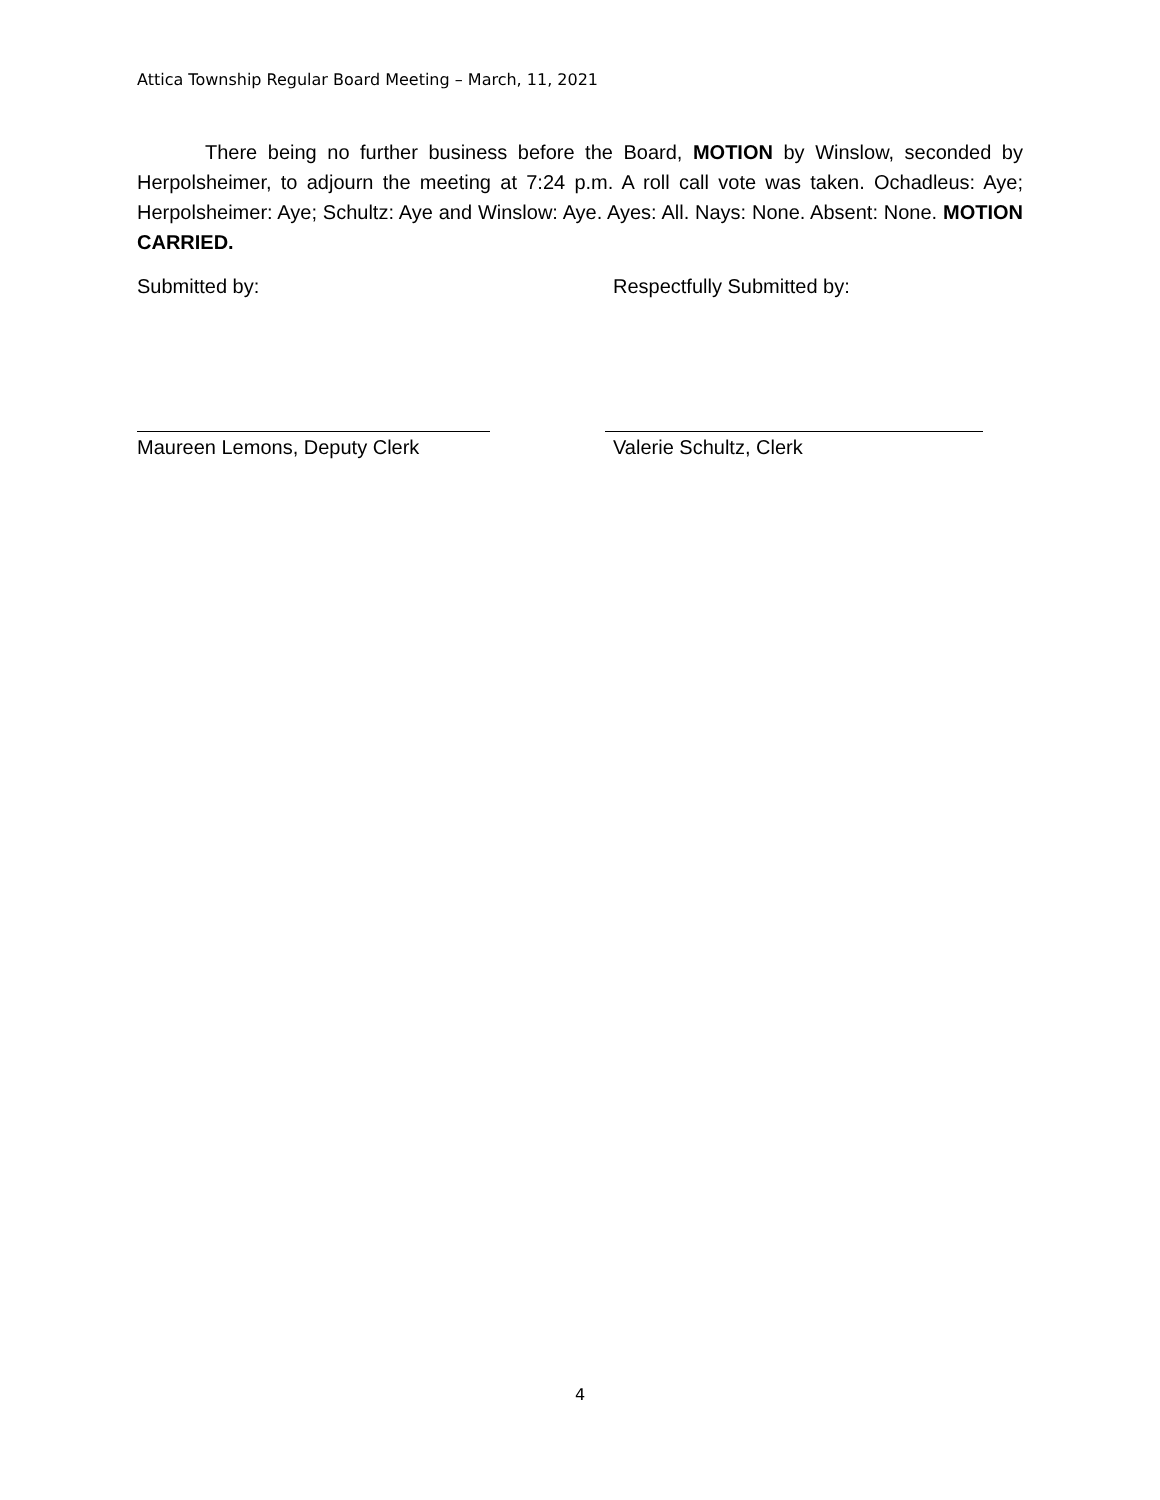Attica Township Regular Board Meeting – March, 11, 2021
There being no further business before the Board, MOTION by Winslow, seconded by Herpolsheimer, to adjourn the meeting at 7:24 p.m. A roll call vote was taken. Ochadleus: Aye; Herpolsheimer: Aye; Schultz: Aye and Winslow: Aye. Ayes: All. Nays: None. Absent: None. MOTION CARRIED.
Submitted by: Respectfully Submitted by:
Maureen Lemons, Deputy Clerk Valerie Schultz, Clerk
4